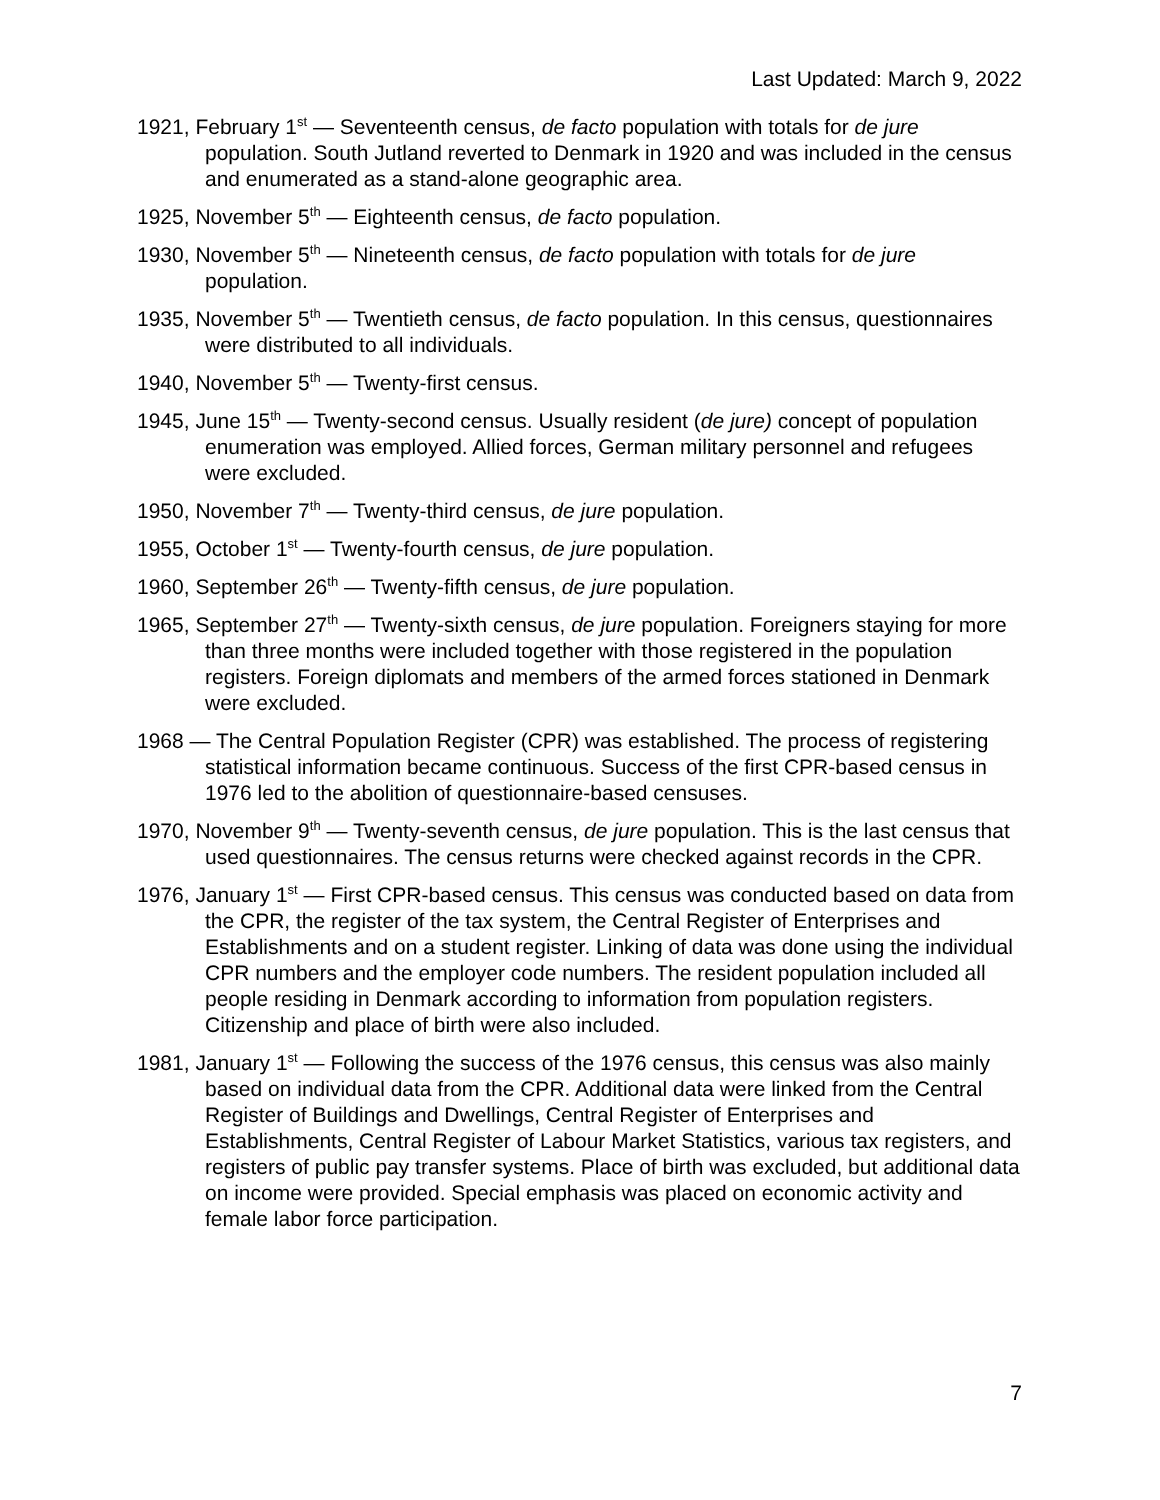Last Updated: March 9, 2022
1921, February 1<sup>st</sup> — Seventeenth census, de facto population with totals for de jure population. South Jutland reverted to Denmark in 1920 and was included in the census and enumerated as a stand-alone geographic area.
1925, November 5<sup>th</sup> — Eighteenth census, de facto population.
1930, November 5<sup>th</sup> — Nineteenth census, de facto population with totals for de jure population.
1935, November 5<sup>th</sup> — Twentieth census, de facto population. In this census, questionnaires were distributed to all individuals.
1940, November 5<sup>th</sup> — Twenty-first census.
1945, June 15<sup>th</sup> — Twenty-second census. Usually resident (de jure) concept of population enumeration was employed. Allied forces, German military personnel and refugees were excluded.
1950, November 7<sup>th</sup> — Twenty-third census, de jure population.
1955, October 1<sup>st</sup> — Twenty-fourth census, de jure population.
1960, September 26<sup>th</sup> — Twenty-fifth census, de jure population.
1965, September 27<sup>th</sup> — Twenty-sixth census, de jure population. Foreigners staying for more than three months were included together with those registered in the population registers. Foreign diplomats and members of the armed forces stationed in Denmark were excluded.
1968 — The Central Population Register (CPR) was established. The process of registering statistical information became continuous. Success of the first CPR-based census in 1976 led to the abolition of questionnaire-based censuses.
1970, November 9<sup>th</sup> — Twenty-seventh census, de jure population. This is the last census that used questionnaires. The census returns were checked against records in the CPR.
1976, January 1<sup>st</sup> — First CPR-based census. This census was conducted based on data from the CPR, the register of the tax system, the Central Register of Enterprises and Establishments and on a student register. Linking of data was done using the individual CPR numbers and the employer code numbers. The resident population included all people residing in Denmark according to information from population registers. Citizenship and place of birth were also included.
1981, January 1<sup>st</sup> — Following the success of the 1976 census, this census was also mainly based on individual data from the CPR. Additional data were linked from the Central Register of Buildings and Dwellings, Central Register of Enterprises and Establishments, Central Register of Labour Market Statistics, various tax registers, and registers of public pay transfer systems. Place of birth was excluded, but additional data on income were provided. Special emphasis was placed on economic activity and female labor force participation.
7